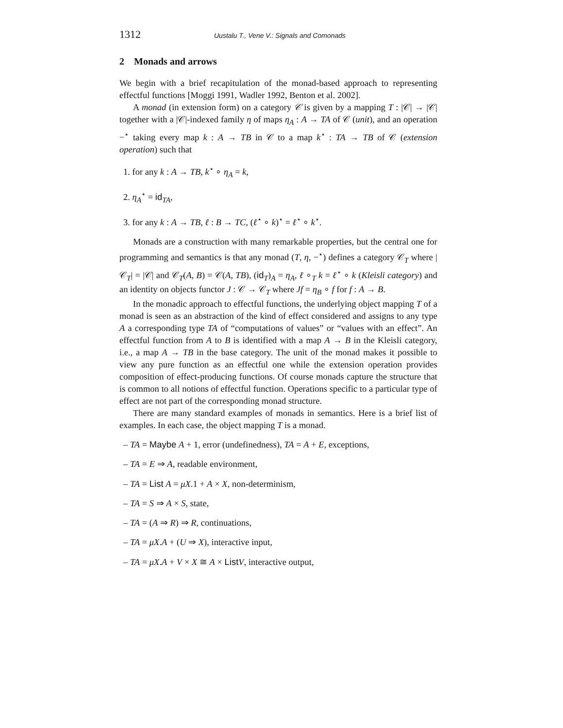1312 Uustalu T., Vene V.: Signals and Comonads
2 Monads and arrows
We begin with a brief recapitulation of the monad-based approach to representing effectful functions [Moggi 1991, Wadler 1992, Benton et al. 2002].
A monad (in extension form) on a category 𝒞 is given by a mapping T : |𝒞| → |𝒞| together with a |𝒞|-indexed family η of maps η<sub>A</sub> : A → TA of 𝒞 (unit), and an operation −<sup>⋆</sup> taking every map k : A → TB in 𝒞 to a map k<sup>⋆</sup> : TA → TB of 𝒞 (extension operation) such that
1. for any k : A → TB, k<sup>⋆</sup> ∘ η<sub>A</sub> = k,
2. η<sub>A</sub><sup>⋆</sup> = id<sub>TA</sub>,
3. for any k : A → TB, ℓ : B → TC, (ℓ<sup>⋆</sup> ∘ k)<sup>⋆</sup> = ℓ<sup>⋆</sup> ∘ k<sup>⋆</sup>.
Monads are a construction with many remarkable properties, but the central one for programming and semantics is that any monad (T, η, −<sup>⋆</sup>) defines a category 𝒞<sub>T</sub> where |𝒞<sub>T</sub>| = |𝒞| and 𝒞<sub>T</sub>(A, B) = 𝒞(A, TB), (id<sub>T</sub>)<sub>A</sub> = η<sub>A</sub>, ℓ ∘<sub>T</sub> k = ℓ<sup>⋆</sup> ∘ k (Kleisli category) and an identity on objects functor J : 𝒞 → 𝒞<sub>T</sub> where Jf = η<sub>B</sub> ∘ f for f : A → B.
In the monadic approach to effectful functions, the underlying object mapping T of a monad is seen as an abstraction of the kind of effect considered and assigns to any type A a corresponding type TA of “computations of values” or “values with an effect”. An effectful function from A to B is identified with a map A → B in the Kleisli category, i.e., a map A → TB in the base category. The unit of the monad makes it possible to view any pure function as an effectful one while the extension operation provides composition of effect-producing functions. Of course monads capture the structure that is common to all notions of effectful function. Operations specific to a particular type of effect are not part of the corresponding monad structure.
There are many standard examples of monads in semantics. Here is a brief list of examples. In each case, the object mapping T is a monad.
– TA = Maybe A + 1, error (undefinedness), TA = A + E, exceptions,
– TA = E ⇒ A, readable environment,
– TA = List A = μX.1 + A × X, non-determinism,
– TA = S ⇒ A × S, state,
– TA = (A ⇒ R) ⇒ R, continuations,
– TA = μX.A + (U ⇒ X), interactive input,
– TA = μX.A + V × X ≅ A × List V, interactive output,